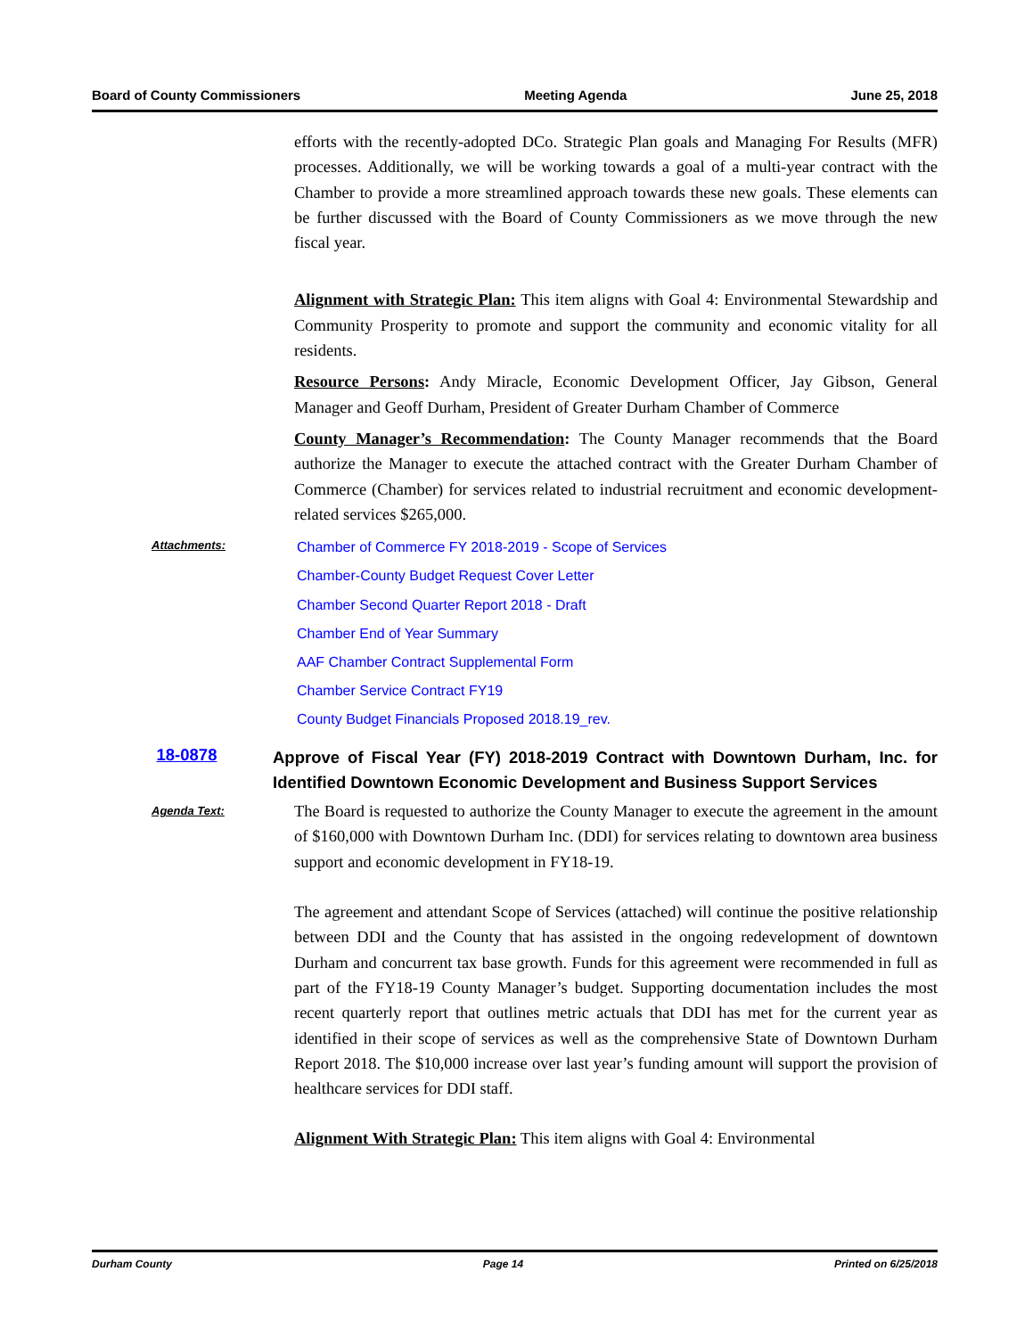Board of County Commissioners Meeting Agenda June 25, 2018
efforts with the recently-adopted DCo. Strategic Plan goals and Managing For Results (MFR) processes. Additionally, we will be working towards a goal of a multi-year contract with the Chamber to provide a more streamlined approach towards these new goals. These elements can be further discussed with the Board of County Commissioners as we move through the new fiscal year.
Alignment with Strategic Plan: This item aligns with Goal 4: Environmental Stewardship and Community Prosperity to promote and support the community and economic vitality for all residents.
Resource Persons: Andy Miracle, Economic Development Officer, Jay Gibson, General Manager and Geoff Durham, President of Greater Durham Chamber of Commerce
County Manager’s Recommendation: The County Manager recommends that the Board authorize the Manager to execute the attached contract with the Greater Durham Chamber of Commerce (Chamber) for services related to industrial recruitment and economic development-related services $265,000.
Attachments:
Chamber of Commerce FY 2018-2019 - Scope of Services
Chamber-County Budget Request Cover Letter
Chamber Second Quarter Report 2018 - Draft
Chamber End of Year Summary
AAF Chamber Contract Supplemental Form
Chamber Service Contract FY19
County Budget Financials Proposed 2018.19_rev.
18-0878
Approve of Fiscal Year (FY) 2018-2019 Contract with Downtown Durham, Inc. for Identified Downtown Economic Development and Business Support Services
Agenda Text:
The Board is requested to authorize the County Manager to execute the agreement in the amount of $160,000 with Downtown Durham Inc. (DDI) for services relating to downtown area business support and economic development in FY18-19.
The agreement and attendant Scope of Services (attached) will continue the positive relationship between DDI and the County that has assisted in the ongoing redevelopment of downtown Durham and concurrent tax base growth. Funds for this agreement were recommended in full as part of the FY18-19 County Manager’s budget. Supporting documentation includes the most recent quarterly report that outlines metric actuals that DDI has met for the current year as identified in their scope of services as well as the comprehensive State of Downtown Durham Report 2018. The $10,000 increase over last year’s funding amount will support the provision of healthcare services for DDI staff.
Alignment With Strategic Plan: This item aligns with Goal 4: Environmental
Durham County Page 14 Printed on 6/25/2018